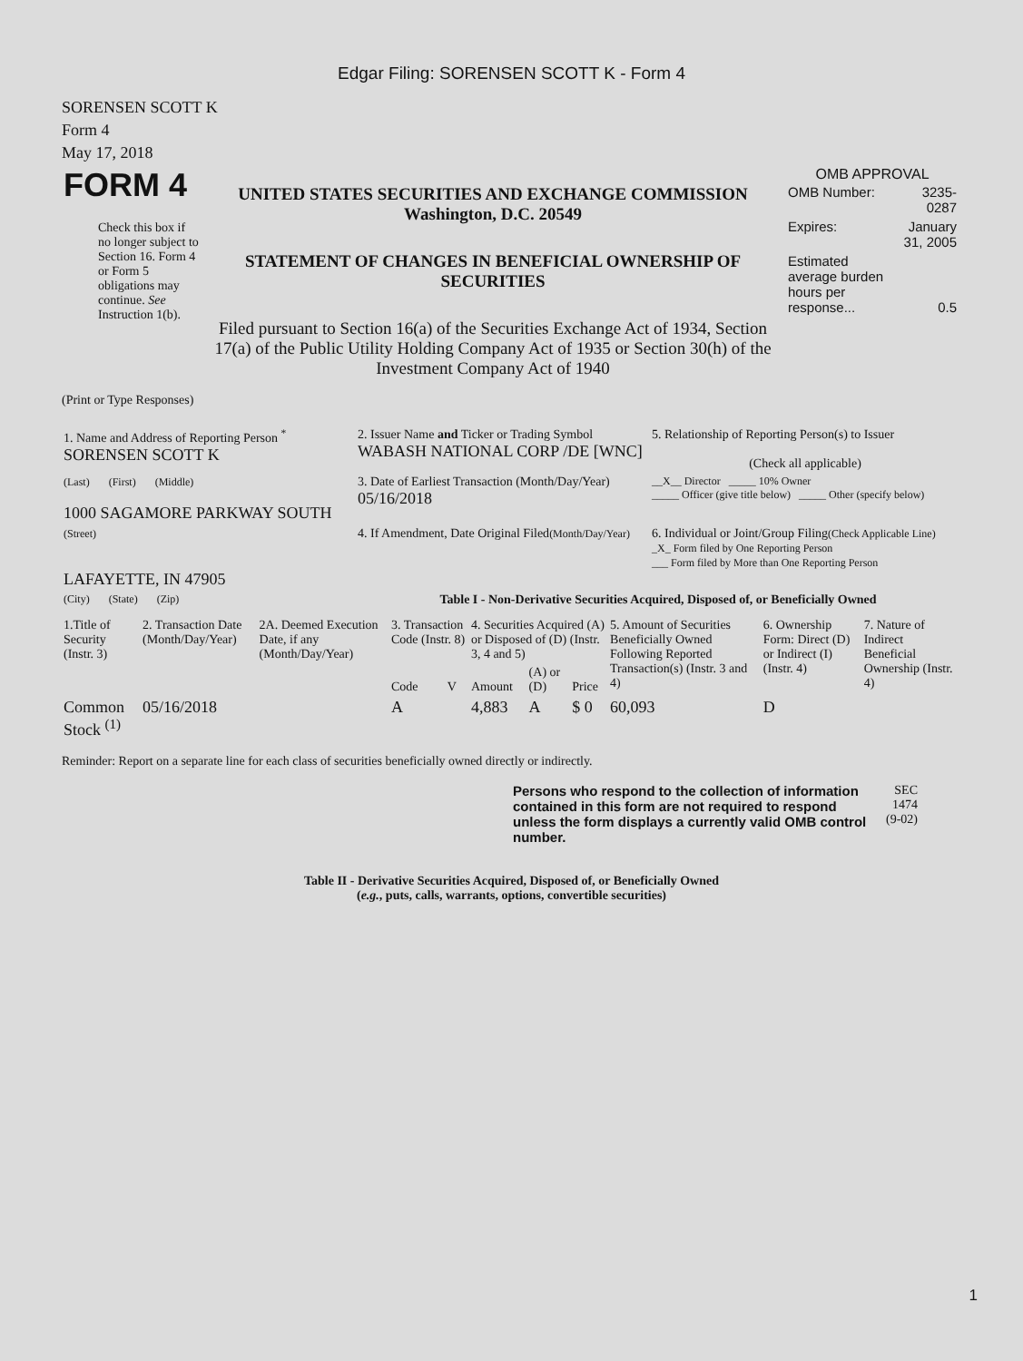Edgar Filing: SORENSEN SCOTT K - Form 4
SORENSEN SCOTT K
Form 4
May 17, 2018
| FORM 4 Check this box if no longer subject to Section 16. Form 4 or Form 5 obligations may continue. See Instruction 1(b). | UNITED STATES SECURITIES AND EXCHANGE COMMISSION Washington, D.C. 20549 STATEMENT OF CHANGES IN BENEFICIAL OWNERSHIP OF SECURITIES Filed pursuant to Section 16(a) of the Securities Exchange Act of 1934, Section 17(a) of the Public Utility Holding Company Act of 1935 or Section 30(h) of the Investment Company Act of 1940 | OMB APPROVAL / OMB Number: / 3235-0287 / / Expires: / January 31, 2005 / / Estimated average burden hours per response... / 0.5 / |
(Print or Type Responses)
| 1. Name and Address of Reporting Person <sup>*</sup> SORENSEN SCOTT K | 2. Issuer Name and Ticker or Trading Symbol WABASH NATIONAL CORP /DE [WNC] | 5. Relationship of Reporting Person(s) to Issuer (Check all applicable) |
| (Last) (First) (Middle) 1000 SAGAMORE PARKWAY SOUTH | 3. Date of Earliest Transaction (Month/Day/Year) 05/16/2018 | __X__ Director _____ 10% Owner _____ Officer (give title below) _____ Other (specify below) |
| (Street) LAFAYETTE, IN 47905 | 4. If Amendment, Date Original Filed (Month/Day/Year) | 6. Individual or Joint/Group Filing (Check Applicable Line) _X_ Form filed by One Reporting Person ___ Form filed by More than One Reporting Person |
| (City) (State) (Zip) | Table I - Non-Derivative Securities Acquired, Disposed of, or Beneficially Owned | |
| 1.Title of Security (Instr. 3) | 2. Transaction Date (Month/Day/Year) | 2A. Deemed Execution Date, if any (Month/Day/Year) | 3. Transaction Code (Instr. 8) | | 4. Securities Acquired (A) or Disposed of (D) (Instr. 3, 4 and 5) | | | 5. Amount of Securities Beneficially Owned Following Reported Transaction(s) (Instr. 3 and 4) | 6. Ownership Form: Direct (D) or Indirect (I) (Instr. 4) | 7. Nature of Indirect Beneficial Ownership (Instr. 4) |
| --- | --- | --- | --- | --- | --- | --- | --- | --- | --- | --- |
| | | | Code | V | Amount | (A) or (D) | Price | | | |
| Common Stock <sup>(1)</sup> | 05/16/2018 | | A | | 4,883 | A | $ 0 | 60,093 | D | |
Reminder: Report on a separate line for each class of securities beneficially owned directly or indirectly.
| Persons who respond to the collection of information contained in this form are not required to respond unless the form displays a currently valid OMB control number. | SEC 1474 (9-02) |
Table II - Derivative Securities Acquired, Disposed of, or Beneficially Owned
(e.g., puts, calls, warrants, options, convertible securities)
1